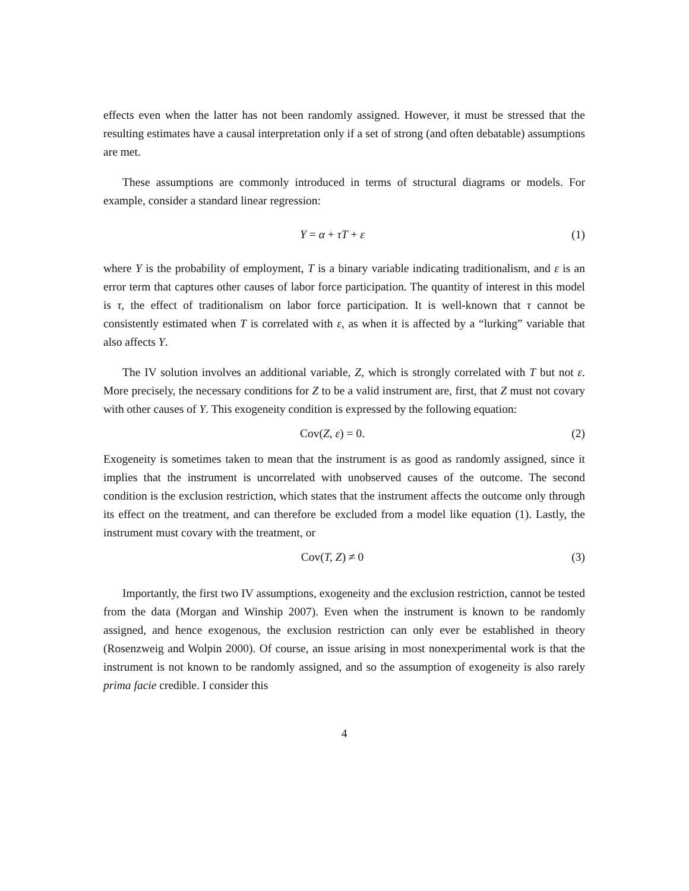effects even when the latter has not been randomly assigned. However, it must be stressed that the resulting estimates have a causal interpretation only if a set of strong (and often debatable) assumptions are met.
These assumptions are commonly introduced in terms of structural diagrams or models. For example, consider a standard linear regression:
Y = α + τT + ε (1)
where Y is the probability of employment, T is a binary variable indicating traditionalism, and ε is an error term that captures other causes of labor force participation. The quantity of interest in this model is τ, the effect of traditionalism on labor force participation. It is well-known that τ cannot be consistently estimated when T is correlated with ε, as when it is affected by a “lurking” variable that also affects Y.
The IV solution involves an additional variable, Z, which is strongly correlated with T but not ε. More precisely, the necessary conditions for Z to be a valid instrument are, first, that Z must not covary with other causes of Y. This exogeneity condition is expressed by the following equation:
Cov(Z, ε) = 0. (2)
Exogeneity is sometimes taken to mean that the instrument is as good as randomly assigned, since it implies that the instrument is uncorrelated with unobserved causes of the outcome. The second condition is the exclusion restriction, which states that the instrument affects the outcome only through its effect on the treatment, and can therefore be excluded from a model like equation (1). Lastly, the instrument must covary with the treatment, or
Cov(T, Z) ≠ 0 (3)
Importantly, the first two IV assumptions, exogeneity and the exclusion restriction, cannot be tested from the data (Morgan and Winship 2007). Even when the instrument is known to be randomly assigned, and hence exogenous, the exclusion restriction can only ever be established in theory (Rosenzweig and Wolpin 2000). Of course, an issue arising in most nonexperimental work is that the instrument is not known to be randomly assigned, and so the assumption of exogeneity is also rarely prima facie credible. I consider this
4